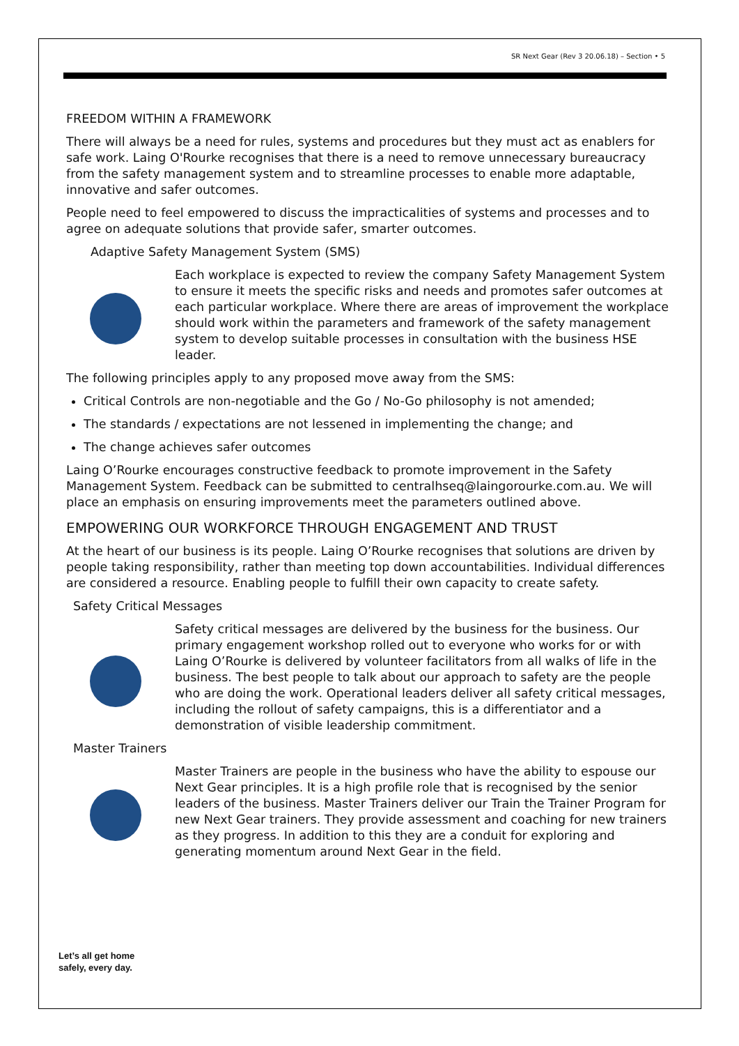SR Next Gear (Rev 3 20.06.18) – Section • 5
FREEDOM WITHIN A FRAMEWORK
There will always be a need for rules, systems and procedures but they must act as enablers for safe work. Laing O'Rourke recognises that there is a need to remove unnecessary bureaucracy from the safety management system and to streamline processes to enable more adaptable, innovative and safer outcomes.
People need to feel empowered to discuss the impracticalities of systems and processes and to agree on adequate solutions that provide safer, smarter outcomes.
Adaptive Safety Management System (SMS)
Each workplace is expected to review the company Safety Management System to ensure it meets the specific risks and needs and promotes safer outcomes at each particular workplace. Where there are areas of improvement the workplace should work within the parameters and framework of the safety management system to develop suitable processes in consultation with the business HSE leader.
The following principles apply to any proposed move away from the SMS:
Critical Controls are non-negotiable and the Go / No-Go philosophy is not amended;
The standards / expectations are not lessened in implementing the change; and
The change achieves safer outcomes
Laing O’Rourke encourages constructive feedback to promote improvement in the Safety Management System. Feedback can be submitted to centralhseq@laingorourke.com.au. We will place an emphasis on ensuring improvements meet the parameters outlined above.
EMPOWERING OUR WORKFORCE THROUGH ENGAGEMENT AND TRUST
At the heart of our business is its people. Laing O’Rourke recognises that solutions are driven by people taking responsibility, rather than meeting top down accountabilities. Individual differences are considered a resource. Enabling people to fulfill their own capacity to create safety.
Safety Critical Messages
Safety critical messages are delivered by the business for the business. Our primary engagement workshop rolled out to everyone who works for or with Laing O’Rourke is delivered by volunteer facilitators from all walks of life in the business. The best people to talk about our approach to safety are the people who are doing the work. Operational leaders deliver all safety critical messages, including the rollout of safety campaigns, this is a differentiator and a demonstration of visible leadership commitment.
Master Trainers
Master Trainers are people in the business who have the ability to espouse our Next Gear principles. It is a high profile role that is recognised by the senior leaders of the business. Master Trainers deliver our Train the Trainer Program for new Next Gear trainers. They provide assessment and coaching for new trainers as they progress. In addition to this they are a conduit for exploring and generating momentum around Next Gear in the field.
Let’s all get home
safely, every day.